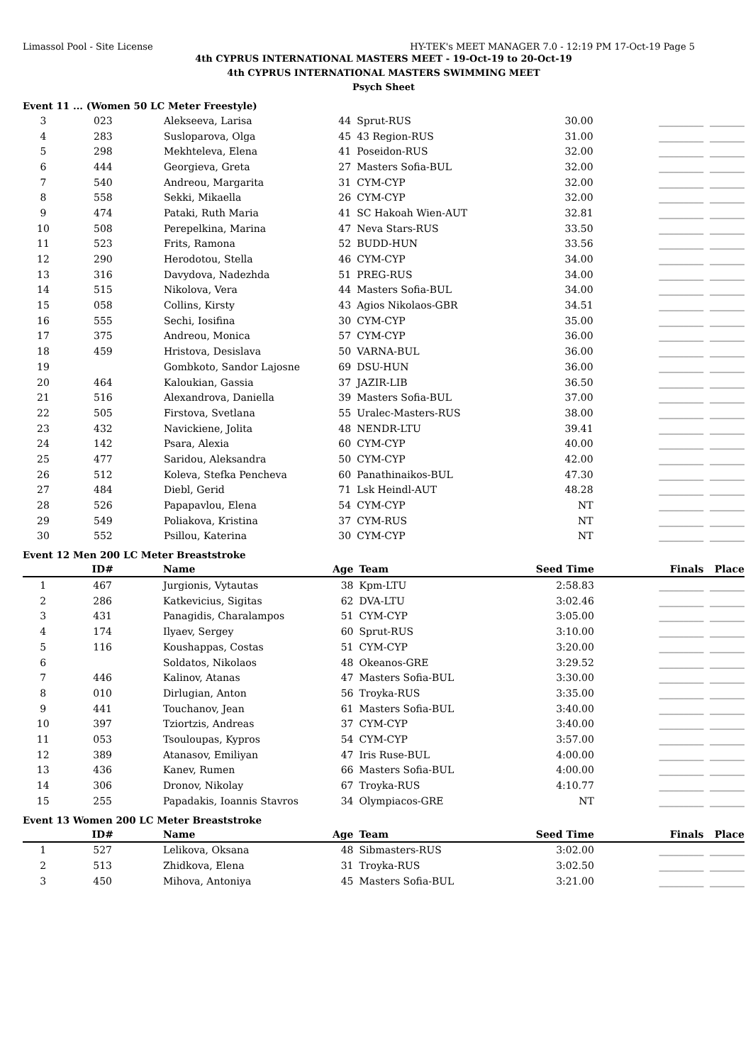Limassol Pool - Site License HY-TEK's MEET MANAGER 7.0 - 12:19 PM 17-Oct-19 Page 5
4th CYPRUS INTERNATIONAL MASTERS MEET - 19-Oct-19 to 20-Oct-19
4th CYPRUS INTERNATIONAL MASTERS SWIMMING MEET
Psych Sheet
Event 11 ... (Women 50 LC Meter Freestyle)
| 3 | 023 | Alekseeva, Larisa | 44 | Sprut-RUS | 30.00 | _________ | _______ |
| 4 | 283 | Susloparova, Olga | 45 | 43 Region-RUS | 31.00 | _________ | _______ |
| 5 | 298 | Mekhteleva, Elena | 41 | Poseidon-RUS | 32.00 | _________ | _______ |
| 6 | 444 | Georgieva, Greta | 27 | Masters Sofia-BUL | 32.00 | _________ | _______ |
| 7 | 540 | Andreou, Margarita | 31 | CYM-CYP | 32.00 | _________ | _______ |
| 8 | 558 | Sekki, Mikaella | 26 | CYM-CYP | 32.00 | _________ | _______ |
| 9 | 474 | Pataki, Ruth Maria | 41 | SC Hakoah Wien-AUT | 32.81 | _________ | _______ |
| 10 | 508 | Perepelkina, Marina | 47 | Neva Stars-RUS | 33.50 | _________ | _______ |
| 11 | 523 | Frits, Ramona | 52 | BUDD-HUN | 33.56 | _________ | _______ |
| 12 | 290 | Herodotou, Stella | 46 | CYM-CYP | 34.00 | _________ | _______ |
| 13 | 316 | Davydova, Nadezhda | 51 | PREG-RUS | 34.00 | _________ | _______ |
| 14 | 515 | Nikolova, Vera | 44 | Masters Sofia-BUL | 34.00 | _________ | _______ |
| 15 | 058 | Collins, Kirsty | 43 | Agios Nikolaos-GBR | 34.51 | _________ | _______ |
| 16 | 555 | Sechi, Iosifina | 30 | CYM-CYP | 35.00 | _________ | _______ |
| 17 | 375 | Andreou, Monica | 57 | CYM-CYP | 36.00 | _________ | _______ |
| 18 | 459 | Hristova, Desislava | 50 | VARNA-BUL | 36.00 | _________ | _______ |
| 19 | | Gombkoto, Sandor Lajosne | 69 | DSU-HUN | 36.00 | _________ | _______ |
| 20 | 464 | Kaloukian, Gassia | 37 | JAZIR-LIB | 36.50 | _________ | _______ |
| 21 | 516 | Alexandrova, Daniella | 39 | Masters Sofia-BUL | 37.00 | _________ | _______ |
| 22 | 505 | Firstova, Svetlana | 55 | Uralec-Masters-RUS | 38.00 | _________ | _______ |
| 23 | 432 | Navickiene, Jolita | 48 | NENDR-LTU | 39.41 | _________ | _______ |
| 24 | 142 | Psara, Alexia | 60 | CYM-CYP | 40.00 | _________ | _______ |
| 25 | 477 | Saridou, Aleksandra | 50 | CYM-CYP | 42.00 | _________ | _______ |
| 26 | 512 | Koleva, Stefka Pencheva | 60 | Panathinaikos-BUL | 47.30 | _________ | _______ |
| 27 | 484 | Diebl, Gerid | 71 | Lsk Heindl-AUT | 48.28 | _________ | _______ |
| 28 | 526 | Papapavlou, Elena | 54 | CYM-CYP | NT | _________ | _______ |
| 29 | 549 | Poliakova, Kristina | 37 | CYM-RUS | NT | _________ | _______ |
| 30 | 552 | Psillou, Katerina | 30 | CYM-CYP | NT | _________ | _______ |
Event 12 Men 200 LC Meter Breaststroke
| | ID# | Name | Age | Team | Seed Time | Finals | Place |
| --- | --- | --- | --- | --- | --- | --- | --- |
| 1 | 467 | Jurgionis, Vytautas | 38 | Kpm-LTU | 2:58.83 | _________ | _______ |
| 2 | 286 | Katkevicius, Sigitas | 62 | DVA-LTU | 3:02.46 | _________ | _______ |
| 3 | 431 | Panagidis, Charalampos | 51 | CYM-CYP | 3:05.00 | _________ | _______ |
| 4 | 174 | Ilyaev, Sergey | 60 | Sprut-RUS | 3:10.00 | _________ | _______ |
| 5 | 116 | Koushappas, Costas | 51 | CYM-CYP | 3:20.00 | _________ | _______ |
| 6 | | Soldatos, Nikolaos | 48 | Okeanos-GRE | 3:29.52 | _________ | _______ |
| 7 | 446 | Kalinov, Atanas | 47 | Masters Sofia-BUL | 3:30.00 | _________ | _______ |
| 8 | 010 | Dirlugian, Anton | 56 | Troyka-RUS | 3:35.00 | _________ | _______ |
| 9 | 441 | Touchanov, Jean | 61 | Masters Sofia-BUL | 3:40.00 | _________ | _______ |
| 10 | 397 | Tziortzis, Andreas | 37 | CYM-CYP | 3:40.00 | _________ | _______ |
| 11 | 053 | Tsouloupas, Kypros | 54 | CYM-CYP | 3:57.00 | _________ | _______ |
| 12 | 389 | Atanasov, Emiliyan | 47 | Iris Ruse-BUL | 4:00.00 | _________ | _______ |
| 13 | 436 | Kanev, Rumen | 66 | Masters Sofia-BUL | 4:00.00 | _________ | _______ |
| 14 | 306 | Dronov, Nikolay | 67 | Troyka-RUS | 4:10.77 | _________ | _______ |
| 15 | 255 | Papadakis, Ioannis Stavros | 34 | Olympiacos-GRE | NT | _________ | _______ |
Event 13 Women 200 LC Meter Breaststroke
| | ID# | Name | Age | Team | Seed Time | Finals | Place |
| --- | --- | --- | --- | --- | --- | --- | --- |
| 1 | 527 | Lelikova, Oksana | 48 | Sibmasters-RUS | 3:02.00 | _________ | _______ |
| 2 | 513 | Zhidkova, Elena | 31 | Troyka-RUS | 3:02.50 | _________ | _______ |
| 3 | 450 | Mihova, Antoniya | 45 | Masters Sofia-BUL | 3:21.00 | _________ | _______ |